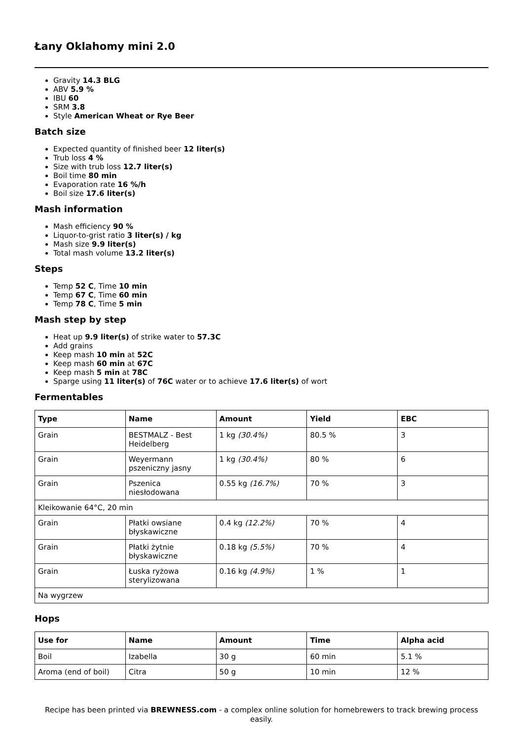Łany Oklahomy mini 2.0
Gravity 14.3 BLG
ABV 5.9 %
IBU 60
SRM 3.8
Style American Wheat or Rye Beer
Batch size
Expected quantity of finished beer 12 liter(s)
Trub loss 4 %
Size with trub loss 12.7 liter(s)
Boil time 80 min
Evaporation rate 16 %/h
Boil size 17.6 liter(s)
Mash information
Mash efficiency 90 %
Liquor-to-grist ratio 3 liter(s) / kg
Mash size 9.9 liter(s)
Total mash volume 13.2 liter(s)
Steps
Temp 52 C, Time 10 min
Temp 67 C, Time 60 min
Temp 78 C, Time 5 min
Mash step by step
Heat up 9.9 liter(s) of strike water to 57.3C
Add grains
Keep mash 10 min at 52C
Keep mash 60 min at 67C
Keep mash 5 min at 78C
Sparge using 11 liter(s) of 76C water or to achieve 17.6 liter(s) of wort
Fermentables
| Type | Name | Amount | Yield | EBC |
| --- | --- | --- | --- | --- |
| Grain | BESTMALZ - Best Heidelberg | 1 kg (30.4%) | 80.5 % | 3 |
| Grain | Weyermann pszeniczny jasny | 1 kg (30.4%) | 80 % | 6 |
| Grain | Pszenica niesłodowana | 0.55 kg (16.7%) | 70 % | 3 |
| Kleikowanie 64°C, 20 min | | | | |
| Grain | Płatki owsiane błyskawiczne | 0.4 kg (12.2%) | 70 % | 4 |
| Grain | Płatki żytnie błyskawiczne | 0.18 kg (5.5%) | 70 % | 4 |
| Grain | Łuska ryżowa sterylizowana | 0.16 kg (4.9%) | 1 % | 1 |
| Na wygrzew | | | | |
Hops
| Use for | Name | Amount | Time | Alpha acid |
| --- | --- | --- | --- | --- |
| Boil | Izabella | 30 g | 60 min | 5.1 % |
| Aroma (end of boil) | Citra | 50 g | 10 min | 12 % |
Recipe has been printed via BREWNESS.com - a complex online solution for homebrewers to track brewing process easily.